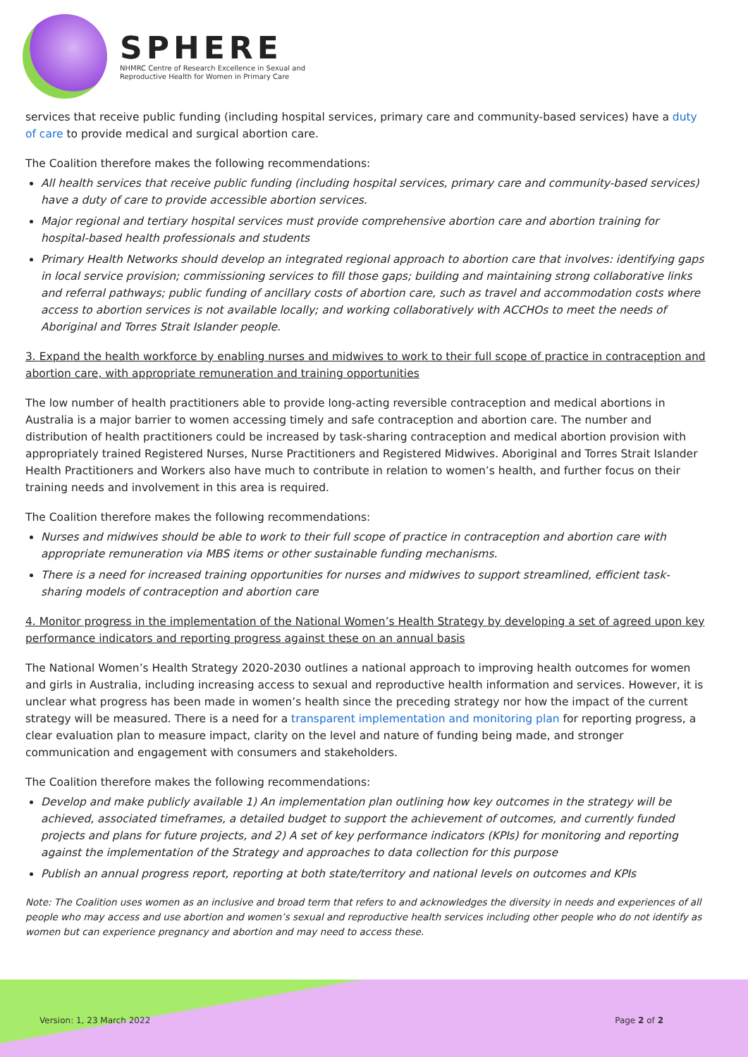SPHERE
NHMRC Centre of Research Excellence in Sexual and
Reproductive Health for Women in Primary Care
services that receive public funding (including hospital services, primary care and community-based services) have a duty of care to provide medical and surgical abortion care.
The Coalition therefore makes the following recommendations:
All health services that receive public funding (including hospital services, primary care and community-based services) have a duty of care to provide accessible abortion services.
Major regional and tertiary hospital services must provide comprehensive abortion care and abortion training for hospital-based health professionals and students
Primary Health Networks should develop an integrated regional approach to abortion care that involves: identifying gaps in local service provision; commissioning services to fill those gaps; building and maintaining strong collaborative links and referral pathways; public funding of ancillary costs of abortion care, such as travel and accommodation costs where access to abortion services is not available locally; and working collaboratively with ACCHOs to meet the needs of Aboriginal and Torres Strait Islander people.
3. Expand the health workforce by enabling nurses and midwives to work to their full scope of practice in contraception and abortion care, with appropriate remuneration and training opportunities
The low number of health practitioners able to provide long-acting reversible contraception and medical abortions in Australia is a major barrier to women accessing timely and safe contraception and abortion care. The number and distribution of health practitioners could be increased by task-sharing contraception and medical abortion provision with appropriately trained Registered Nurses, Nurse Practitioners and Registered Midwives. Aboriginal and Torres Strait Islander Health Practitioners and Workers also have much to contribute in relation to women’s health, and further focus on their training needs and involvement in this area is required.
The Coalition therefore makes the following recommendations:
Nurses and midwives should be able to work to their full scope of practice in contraception and abortion care with appropriate remuneration via MBS items or other sustainable funding mechanisms.
There is a need for increased training opportunities for nurses and midwives to support streamlined, efficient task-sharing models of contraception and abortion care
4. Monitor progress in the implementation of the National Women’s Health Strategy by developing a set of agreed upon key performance indicators and reporting progress against these on an annual basis
The National Women’s Health Strategy 2020-2030 outlines a national approach to improving health outcomes for women and girls in Australia, including increasing access to sexual and reproductive health information and services. However, it is unclear what progress has been made in women’s health since the preceding strategy nor how the impact of the current strategy will be measured. There is a need for a transparent implementation and monitoring plan for reporting progress, a clear evaluation plan to measure impact, clarity on the level and nature of funding being made, and stronger communication and engagement with consumers and stakeholders.
The Coalition therefore makes the following recommendations:
Develop and make publicly available 1) An implementation plan outlining how key outcomes in the strategy will be achieved, associated timeframes, a detailed budget to support the achievement of outcomes, and currently funded projects and plans for future projects, and 2) A set of key performance indicators (KPIs) for monitoring and reporting against the implementation of the Strategy and approaches to data collection for this purpose
Publish an annual progress report, reporting at both state/territory and national levels on outcomes and KPIs
Note: The Coalition uses women as an inclusive and broad term that refers to and acknowledges the diversity in needs and experiences of all people who may access and use abortion and women’s sexual and reproductive health services including other people who do not identify as women but can experience pregnancy and abortion and may need to access these.
Version: 1, 23 March 2022 Page 2 of 2